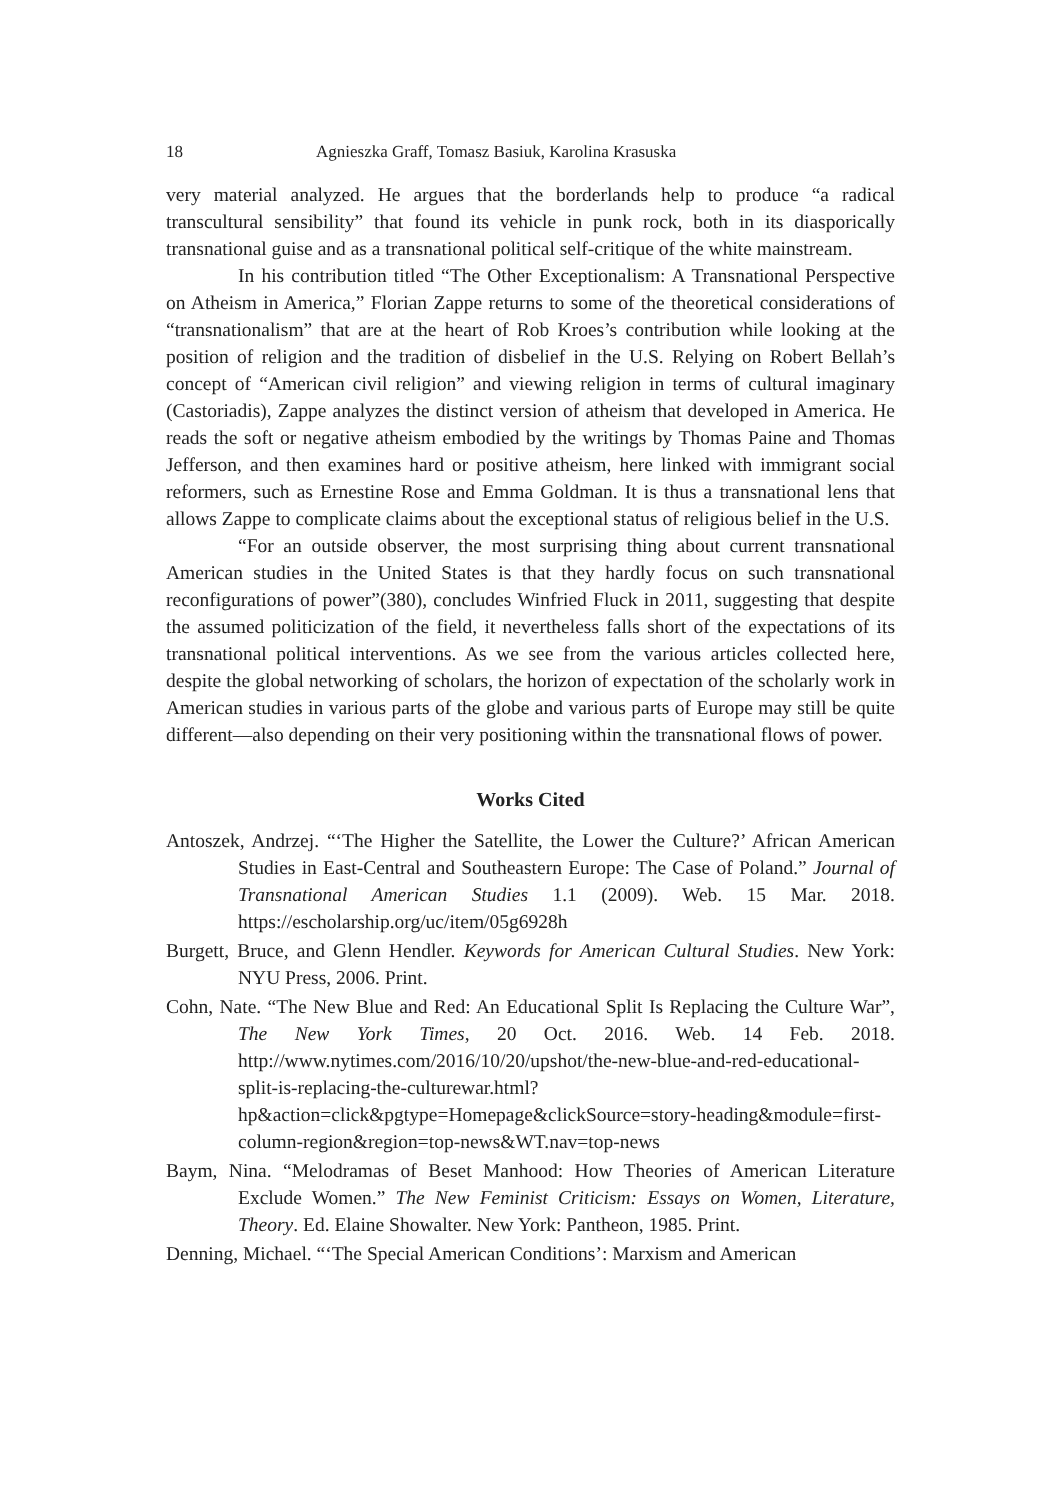18 Agnieszka Graff, Tomasz Basiuk, Karolina Krasuska
very material analyzed. He argues that the borderlands help to produce “a radical transcultural sensibility” that found its vehicle in punk rock, both in its diasporically transnational guise and as a transnational political self-critique of the white mainstream.
In his contribution titled “The Other Exceptionalism: A Transnational Perspective on Atheism in America,” Florian Zappe returns to some of the theoretical considerations of “transnationalism” that are at the heart of Rob Kroes’s contribution while looking at the position of religion and the tradition of disbelief in the U.S. Relying on Robert Bellah’s concept of “American civil religion” and viewing religion in terms of cultural imaginary (Castoriadis), Zappe analyzes the distinct version of atheism that developed in America. He reads the soft or negative atheism embodied by the writings by Thomas Paine and Thomas Jefferson, and then examines hard or positive atheism, here linked with immigrant social reformers, such as Ernestine Rose and Emma Goldman. It is thus a transnational lens that allows Zappe to complicate claims about the exceptional status of religious belief in the U.S.
“For an outside observer, the most surprising thing about current transnational American studies in the United States is that they hardly focus on such transnational reconfigurations of power”(380), concludes Winfried Fluck in 2011, suggesting that despite the assumed politicization of the field, it nevertheless falls short of the expectations of its transnational political interventions. As we see from the various articles collected here, despite the global networking of scholars, the horizon of expectation of the scholarly work in American studies in various parts of the globe and various parts of Europe may still be quite different—also depending on their very positioning within the transnational flows of power.
Works Cited
Antoszek, Andrzej. “‘The Higher the Satellite, the Lower the Culture?’ African American Studies in East-Central and Southeastern Europe: The Case of Poland.” Journal of Transnational American Studies 1.1 (2009). Web. 15 Mar. 2018. https://escholarship.org/uc/item/05g6928h
Burgett, Bruce, and Glenn Hendler. Keywords for American Cultural Studies. New York: NYU Press, 2006. Print.
Cohn, Nate. “The New Blue and Red: An Educational Split Is Replacing the Culture War”, The New York Times, 20 Oct. 2016. Web. 14 Feb. 2018. http://www.nytimes.com/2016/10/20/upshot/the-new-blue-and-red-educational-split-is-replacing-the-culturewar.html?hp&action=click&pgtype=Homepage&clickSource=story-heading&module=first-column-region&region=top-news&WT.nav=top-news
Baym, Nina. “Melodramas of Beset Manhood: How Theories of American Literature Exclude Women.” The New Feminist Criticism: Essays on Women, Literature, Theory. Ed. Elaine Showalter. New York: Pantheon, 1985. Print.
Denning, Michael. “‘The Special American Conditions’: Marxism and American